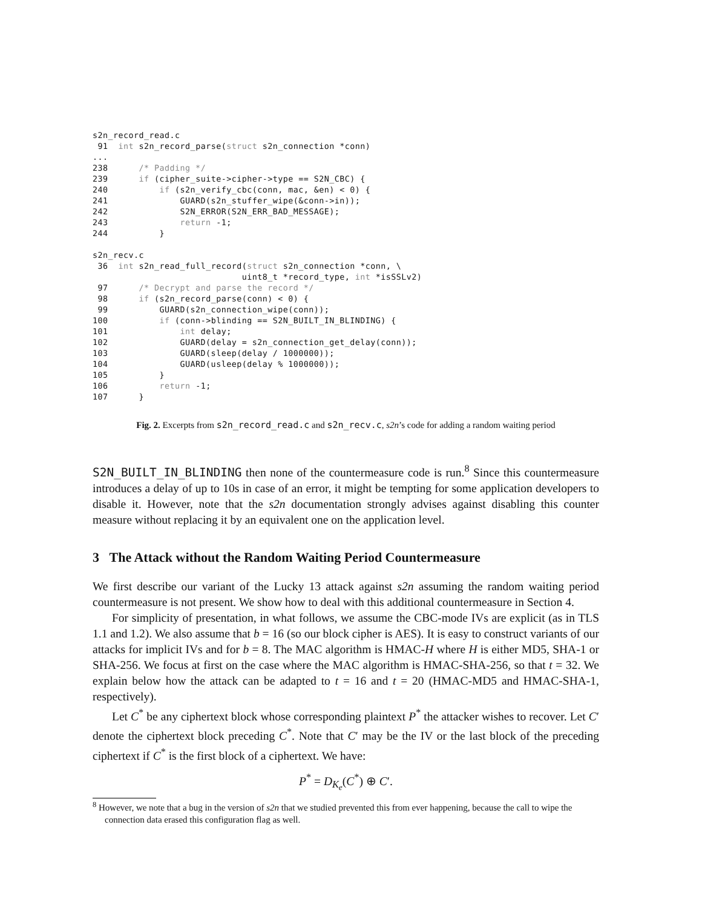s2n_record_read.c
 91  int s2n_record_parse(struct s2n_connection *conn)
...
238      /* Padding */
239      if (cipher_suite->cipher->type == S2N_CBC) {
240          if (s2n_verify_cbc(conn, mac, &en) < 0) {
241              GUARD(s2n_stuffer_wipe(&conn->in));
242              S2N_ERROR(S2N_ERR_BAD_MESSAGE);
243              return -1;
244          }

s2n_recv.c
 36  int s2n_read_full_record(struct s2n_connection *conn, \
                             uint8_t *record_type, int *isSSLv2)
 97      /* Decrypt and parse the record */
 98      if (s2n_record_parse(conn) < 0) {
 99          GUARD(s2n_connection_wipe(conn));
100          if (conn->blinding == S2N_BUILT_IN_BLINDING) {
101              int delay;
102              GUARD(delay = s2n_connection_get_delay(conn));
103              GUARD(sleep(delay / 1000000));
104              GUARD(usleep(delay % 1000000));
105          }
106          return -1;
107      }
Fig. 2. Excerpts from s2n_record_read.c and s2n_recv.c, s2n’s code for adding a random waiting period
S2N_BUILT_IN_BLINDING then none of the countermeasure code is run.<sup>8</sup> Since this countermeasure introduces a delay of up to 10s in case of an error, it might be tempting for some application developers to disable it. However, note that the s2n documentation strongly advises against disabling this counter measure without replacing it by an equivalent one on the application level.
3 The Attack without the Random Waiting Period Countermeasure
We first describe our variant of the Lucky 13 attack against s2n assuming the random waiting period countermeasure is not present. We show how to deal with this additional countermeasure in Section 4.
For simplicity of presentation, in what follows, we assume the CBC-mode IVs are explicit (as in TLS 1.1 and 1.2). We also assume that b = 16 (so our block cipher is AES). It is easy to construct variants of our attacks for implicit IVs and for b = 8. The MAC algorithm is HMAC-H where H is either MD5, SHA-1 or SHA-256. We focus at first on the case where the MAC algorithm is HMAC-SHA-256, so that t = 32. We explain below how the attack can be adapted to t = 16 and t = 20 (HMAC-MD5 and HMAC-SHA-1, respectively).
Let C<sup>*</sup> be any ciphertext block whose corresponding plaintext P<sup>*</sup> the attacker wishes to recover. Let C′ denote the ciphertext block preceding C<sup>*</sup>. Note that C′ may be the IV or the last block of the preceding ciphertext if C<sup>*</sup> is the first block of a ciphertext. We have:
P<sup>*</sup> = D<sub>K<sub>e</sub></sub>(C<sup>*</sup>) ⊕ C′.
<sup>8</sup> However, we note that a bug in the version of s2n that we studied prevented this from ever happening, because the call to wipe the connection data erased this configuration flag as well.